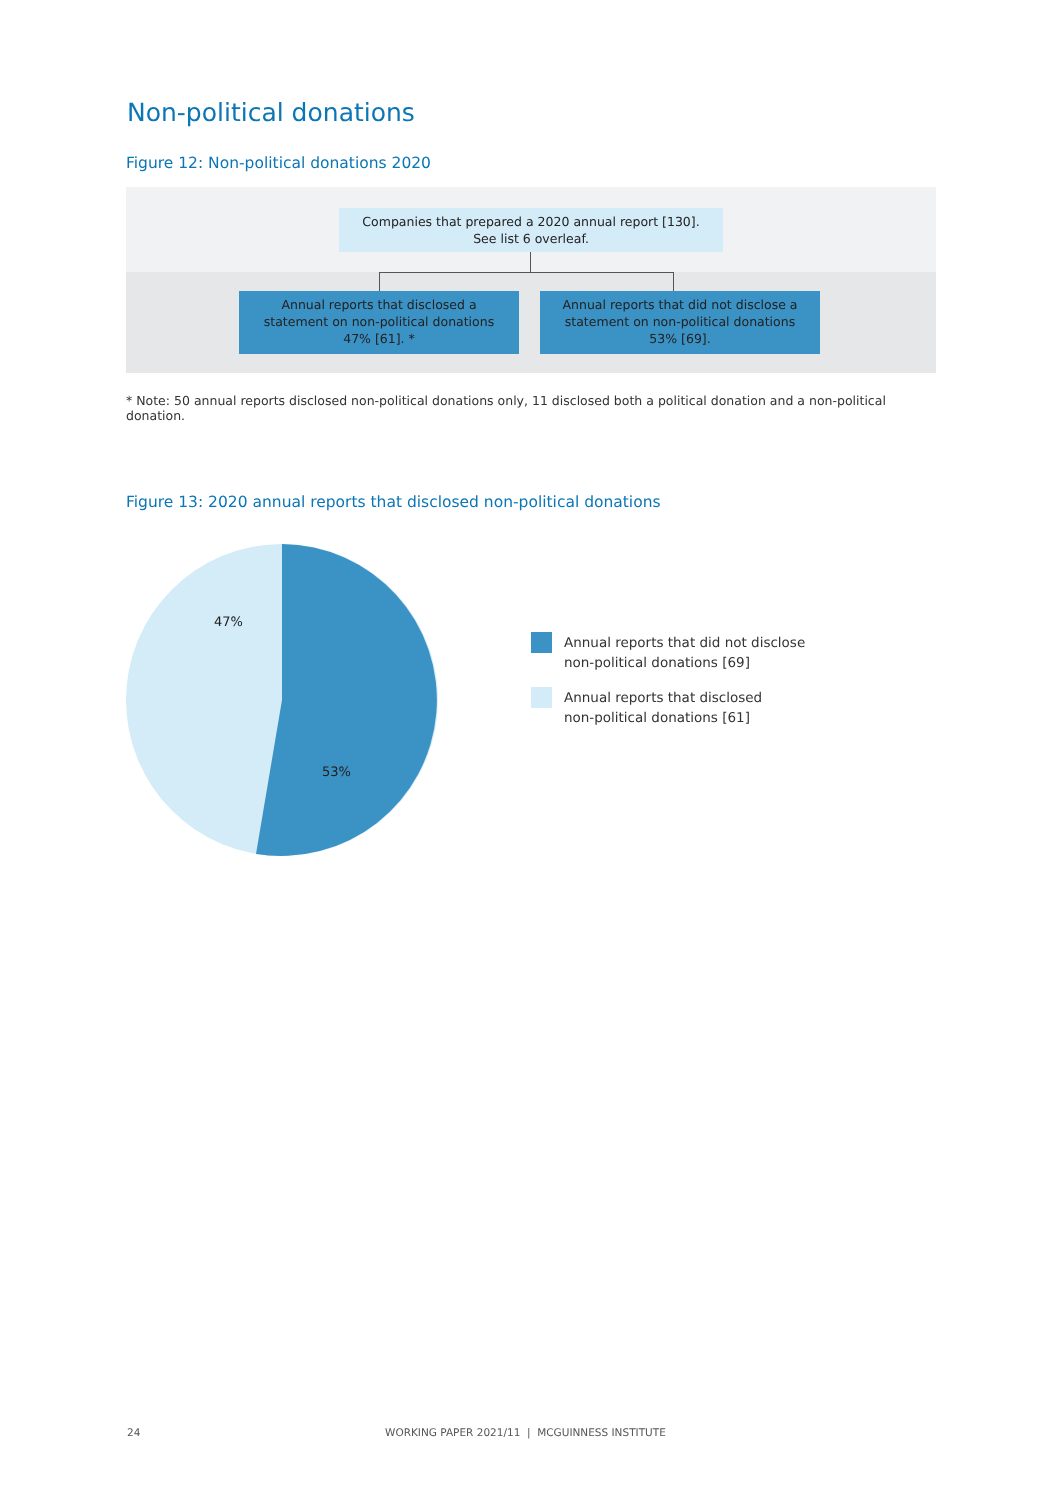Non-political donations
Figure 12: Non-political donations 2020
Companies that prepared a 2020 annual report [130].
See list 6 overleaf.
Annual reports that disclosed a
statement on non-political donations
47% [61]. *
Annual reports that did not disclose a
statement on non-political donations
53% [69].
* Note: 50 annual reports disclosed non-political donations only, 11 disclosed both a political donation and a non-political donation.
Figure 13: 2020 annual reports that disclosed non-political donations
47%
53%
Annual reports that did not disclose
non-political donations [69]
Annual reports that disclosed
non-political donations [61]
24
WORKING PAPER 2021/11 | MCGUINNESS INSTITUTE